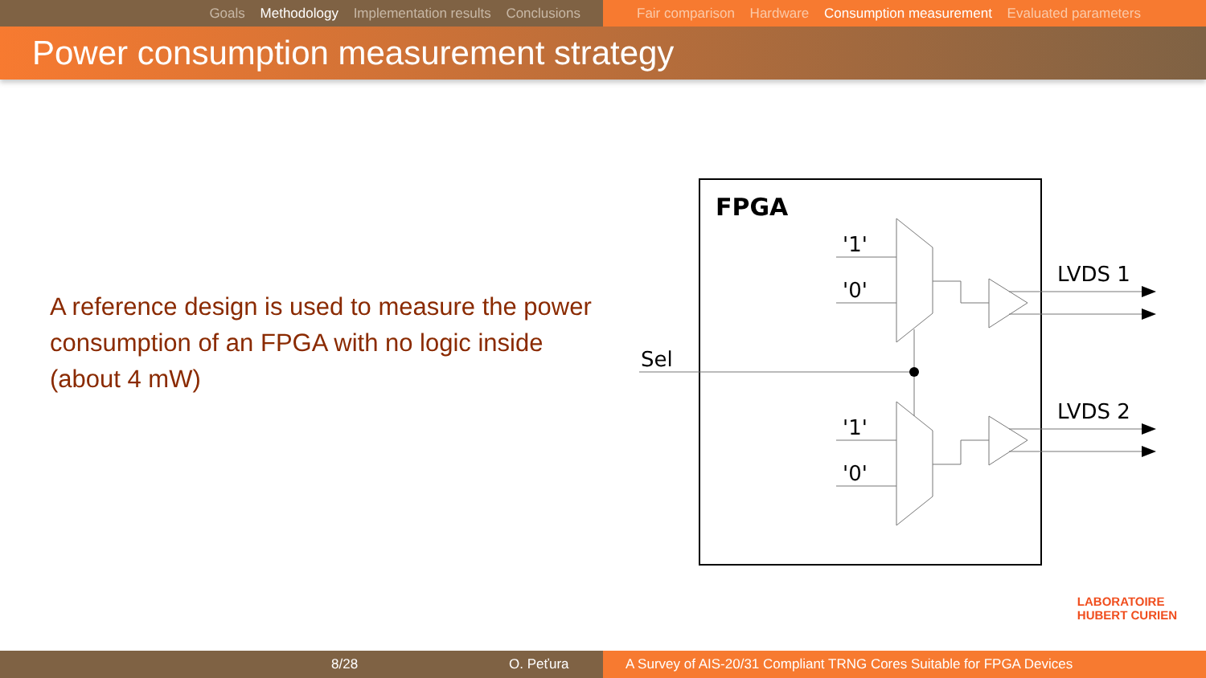Goals Methodology Implementation results Conclusions Fair comparison Hardware Consumption measurement Evaluated parameters
Power consumption measurement strategy
A reference design is used to measure the power consumption of an FPGA with no logic inside (about 4 mW)
FPGA
'1'
'0'
'1'
'0'
Sel
LVDS 1
LVDS 2
LABORATOIRE
HUBERT CURIEN
8/28 O. Peťura A Survey of AIS-20/31 Compliant TRNG Cores Suitable for FPGA Devices